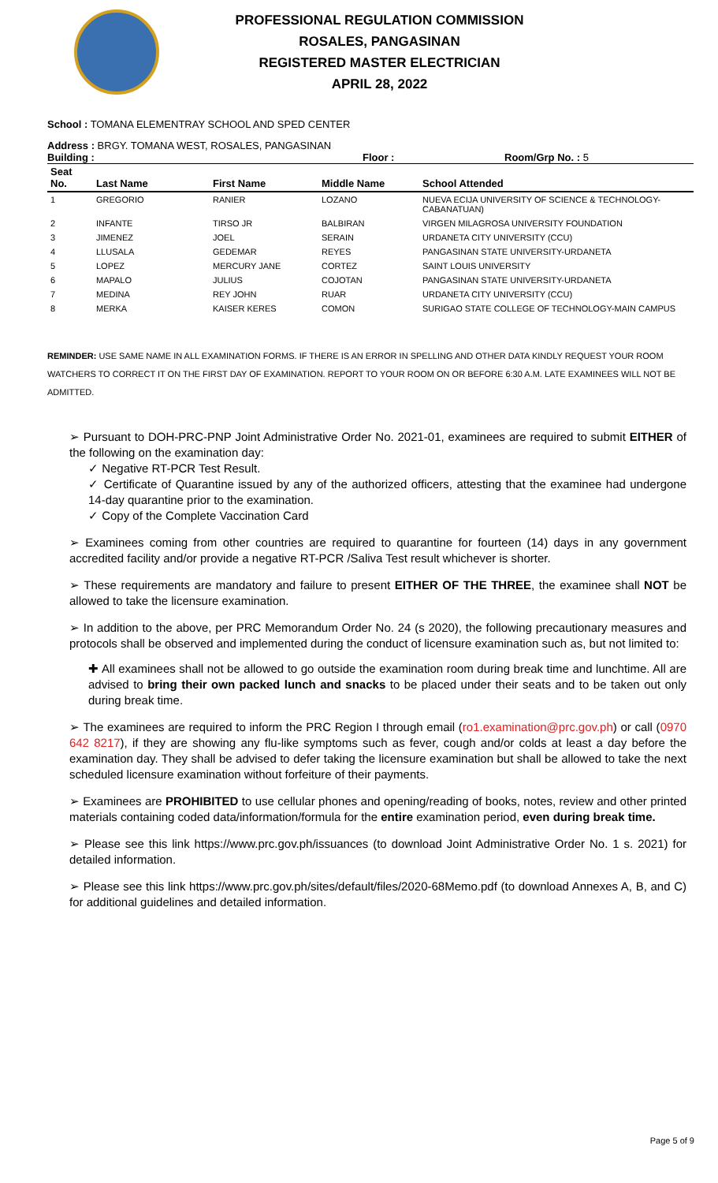PROFESSIONAL REGULATION COMMISSION
ROSALES, PANGASINAN
REGISTERED MASTER ELECTRICIAN
APRIL 28, 2022
School : TOMANA ELEMENTRAY SCHOOL AND SPED CENTER
Address : BRGY. TOMANA WEST, ROSALES, PANGASINAN
Building : Floor : Room/Grp No. : 5
| Seat No. | Last Name | First Name | Middle Name | School Attended |
| --- | --- | --- | --- | --- |
| 1 | GREGORIO | RANIER | LOZANO | NUEVA ECIJA UNIVERSITY OF SCIENCE & TECHNOLOGY-CABANATUAN) |
| 2 | INFANTE | TIRSO JR | BALBIRAN | VIRGEN MILAGROSA UNIVERSITY FOUNDATION |
| 3 | JIMENEZ | JOEL | SERAIN | URDANETA CITY UNIVERSITY (CCU) |
| 4 | LLUSALA | GEDEMAR | REYES | PANGASINAN STATE UNIVERSITY-URDANETA |
| 5 | LOPEZ | MERCURY JANE | CORTEZ | SAINT LOUIS UNIVERSITY |
| 6 | MAPALO | JULIUS | COJOTAN | PANGASINAN STATE UNIVERSITY-URDANETA |
| 7 | MEDINA | REY JOHN | RUAR | URDANETA CITY UNIVERSITY (CCU) |
| 8 | MERKA | KAISER KERES | COMON | SURIGAO STATE COLLEGE OF TECHNOLOGY-MAIN CAMPUS |
REMINDER: USE SAME NAME IN ALL EXAMINATION FORMS. IF THERE IS AN ERROR IN SPELLING AND OTHER DATA KINDLY REQUEST YOUR ROOM WATCHERS TO CORRECT IT ON THE FIRST DAY OF EXAMINATION. REPORT TO YOUR ROOM ON OR BEFORE 6:30 A.M. LATE EXAMINEES WILL NOT BE ADMITTED.
➢ Pursuant to DOH-PRC-PNP Joint Administrative Order No. 2021-01, examinees are required to submit EITHER of the following on the examination day:
✓ Negative RT-PCR Test Result.
✓ Certificate of Quarantine issued by any of the authorized officers, attesting that the examinee had undergone 14-day quarantine prior to the examination.
✓ Copy of the Complete Vaccination Card
➢ Examinees coming from other countries are required to quarantine for fourteen (14) days in any government accredited facility and/or provide a negative RT-PCR /Saliva Test result whichever is shorter.
➢ These requirements are mandatory and failure to present EITHER OF THE THREE, the examinee shall NOT be allowed to take the licensure examination.
➢ In addition to the above, per PRC Memorandum Order No. 24 (s 2020), the following precautionary measures and protocols shall be observed and implemented during the conduct of licensure examination such as, but not limited to:
✚ All examinees shall not be allowed to go outside the examination room during break time and lunchtime. All are advised to bring their own packed lunch and snacks to be placed under their seats and to be taken out only during break time.
➢ The examinees are required to inform the PRC Region I through email (ro1.examination@prc.gov.ph) or call (0970 642 8217), if they are showing any flu-like symptoms such as fever, cough and/or colds at least a day before the examination day. They shall be advised to defer taking the licensure examination but shall be allowed to take the next scheduled licensure examination without forfeiture of their payments.
➢ Examinees are PROHIBITED to use cellular phones and opening/reading of books, notes, review and other printed materials containing coded data/information/formula for the entire examination period, even during break time.
➢ Please see this link https://www.prc.gov.ph/issuances (to download Joint Administrative Order No. 1 s. 2021) for detailed information.
➢ Please see this link https://www.prc.gov.ph/sites/default/files/2020-68Memo.pdf (to download Annexes A, B, and C) for additional guidelines and detailed information.
Page 5 of 9